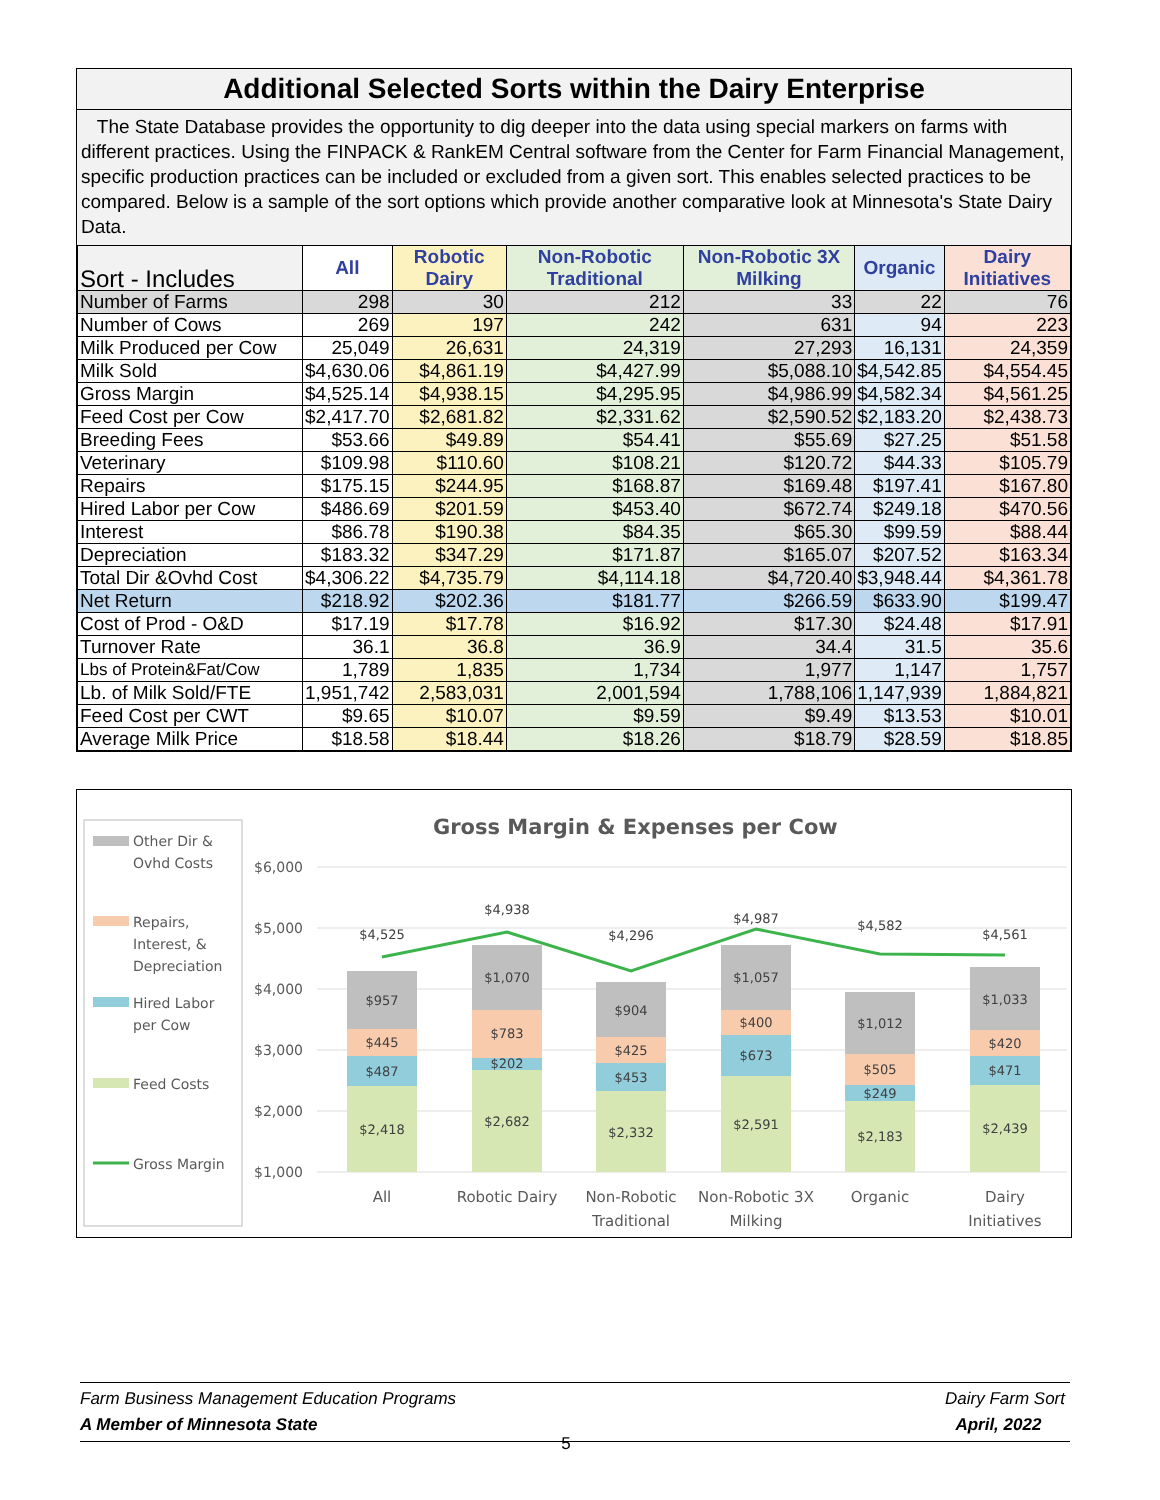Additional Selected Sorts within the Dairy Enterprise
The State Database provides the opportunity to dig deeper into the data using special markers on farms with different practices. Using the FINPACK & RankEM Central software from the Center for Farm Financial Management, specific production practices can be included or excluded from a given sort. This enables selected practices to be compared. Below is a sample of the sort options which provide another comparative look at Minnesota's State Dairy Data.
| Sort - Includes | All | Robotic Dairy | Non-Robotic Traditional | Non-Robotic 3X Milking | Organic | Dairy Initiatives |
| --- | --- | --- | --- | --- | --- | --- |
| Number of Farms | 298 | 30 | 212 | 33 | 22 | 76 |
| Number of Cows | 269 | 197 | 242 | 631 | 94 | 223 |
| Milk Produced per Cow | 25,049 | 26,631 | 24,319 | 27,293 | 16,131 | 24,359 |
| Milk Sold | $4,630.06 | $4,861.19 | $4,427.99 | $5,088.10 | $4,542.85 | $4,554.45 |
| Gross Margin | $4,525.14 | $4,938.15 | $4,295.95 | $4,986.99 | $4,582.34 | $4,561.25 |
| Feed Cost per Cow | $2,417.70 | $2,681.82 | $2,331.62 | $2,590.52 | $2,183.20 | $2,438.73 |
| Breeding Fees | $53.66 | $49.89 | $54.41 | $55.69 | $27.25 | $51.58 |
| Veterinary | $109.98 | $110.60 | $108.21 | $120.72 | $44.33 | $105.79 |
| Repairs | $175.15 | $244.95 | $168.87 | $169.48 | $197.41 | $167.80 |
| Hired Labor per Cow | $486.69 | $201.59 | $453.40 | $672.74 | $249.18 | $470.56 |
| Interest | $86.78 | $190.38 | $84.35 | $65.30 | $99.59 | $88.44 |
| Depreciation | $183.32 | $347.29 | $171.87 | $165.07 | $207.52 | $163.34 |
| Total Dir &Ovhd Cost | $4,306.22 | $4,735.79 | $4,114.18 | $4,720.40 | $3,948.44 | $4,361.78 |
| Net Return | $218.92 | $202.36 | $181.77 | $266.59 | $633.90 | $199.47 |
| Cost of Prod - O&D | $17.19 | $17.78 | $16.92 | $17.30 | $24.48 | $17.91 |
| Turnover Rate | 36.1 | 36.8 | 36.9 | 34.4 | 31.5 | 35.6 |
| Lbs of Protein&Fat/Cow | 1,789 | 1,835 | 1,734 | 1,977 | 1,147 | 1,757 |
| Lb. of Milk Sold/FTE | 1,951,742 | 2,583,031 | 2,001,594 | 1,788,106 | 1,147,939 | 1,884,821 |
| Feed Cost per CWT | $9.65 | $10.07 | $9.59 | $9.49 | $13.53 | $10.01 |
| Average Milk Price | $18.58 | $18.44 | $18.26 | $18.79 | $28.59 | $18.85 |
Other Dir &
Ovhd Costs
Repairs,
Interest, &
Depreciation
Hired Labor
per Cow
Feed Costs
Gross Margin
Gross Margin & Expenses per Cow
$6,000
$5,000
$4,000
$3,000
$2,000
$1,000
$4,525
$957
$445
$487
$2,418
$4,938
$1,070
$783
$202
$2,682
$4,296
$904
$425
$453
$2,332
$4,987
$1,057
$400
$673
$2,591
$4,582
$1,012
$505
$249
$2,183
$4,561
$1,033
$420
$471
$2,439
All
Robotic Dairy
Non-Robotic
Traditional
Non-Robotic 3X
Milking
Organic
Dairy
Initiatives
Farm Business Management Education Programs Dairy Farm Sort
A Member of Minnesota State April, 2022
5